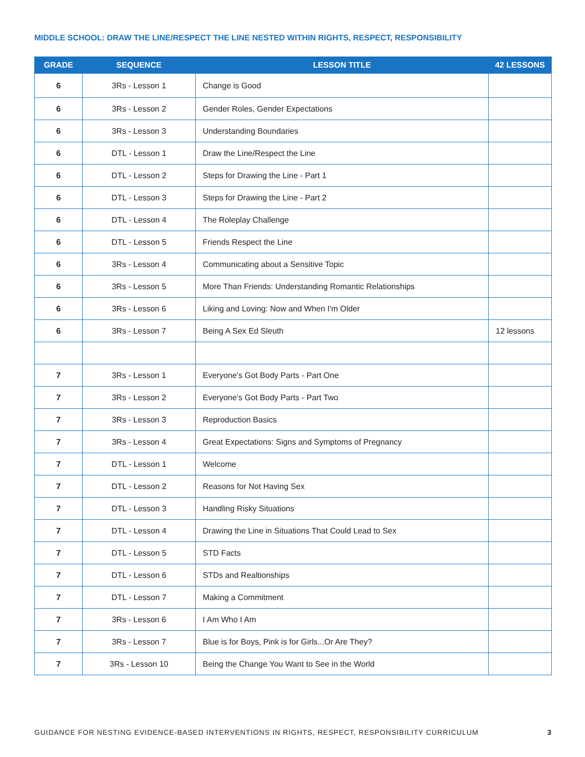MIDDLE SCHOOL: DRAW THE LINE/RESPECT THE LINE NESTED WITHIN RIGHTS, RESPECT, RESPONSIBILITY
| GRADE | SEQUENCE | LESSON TITLE | 42 LESSONS |
| --- | --- | --- | --- |
| 6 | 3Rs - Lesson 1 | Change is Good | |
| 6 | 3Rs - Lesson 2 | Gender Roles, Gender Expectations | |
| 6 | 3Rs - Lesson 3 | Understanding Boundaries | |
| 6 | DTL - Lesson 1 | Draw the Line/Respect the Line | |
| 6 | DTL - Lesson 2 | Steps for Drawing the Line - Part 1 | |
| 6 | DTL - Lesson 3 | Steps for Drawing the Line - Part 2 | |
| 6 | DTL - Lesson 4 | The Roleplay Challenge | |
| 6 | DTL - Lesson 5 | Friends Respect the Line | |
| 6 | 3Rs - Lesson 4 | Communicating about a Sensitive Topic | |
| 6 | 3Rs - Lesson 5 | More Than Friends: Understanding Romantic Relationships | |
| 6 | 3Rs - Lesson 6 | Liking and Loving: Now and When I'm Older | |
| 6 | 3Rs - Lesson 7 | Being A Sex Ed Sleuth | 12 lessons |
| 7 | 3Rs - Lesson 1 | Everyone's Got Body Parts - Part One | |
| 7 | 3Rs - Lesson 2 | Everyone's Got Body Parts - Part Two | |
| 7 | 3Rs - Lesson 3 | Reproduction Basics | |
| 7 | 3Rs - Lesson 4 | Great Expectations: Signs and Symptoms of Pregnancy | |
| 7 | DTL - Lesson 1 | Welcome | |
| 7 | DTL - Lesson 2 | Reasons for Not Having Sex | |
| 7 | DTL - Lesson 3 | Handling Risky Situations | |
| 7 | DTL - Lesson 4 | Drawing the Line in Situations That Could Lead to Sex | |
| 7 | DTL - Lesson 5 | STD Facts | |
| 7 | DTL - Lesson 6 | STDs and Realtionships | |
| 7 | DTL - Lesson 7 | Making a Commitment | |
| 7 | 3Rs - Lesson 6 | I Am Who I Am | |
| 7 | 3Rs - Lesson 7 | Blue is for Boys, Pink is for Girls...Or Are They? | |
| 7 | 3Rs - Lesson 10 | Being the Change You Want to See in the World | |
GUIDANCE FOR NESTING EVIDENCE-BASED INTERVENTIONS IN RIGHTS, RESPECT, RESPONSIBILITY CURRICULUM 3